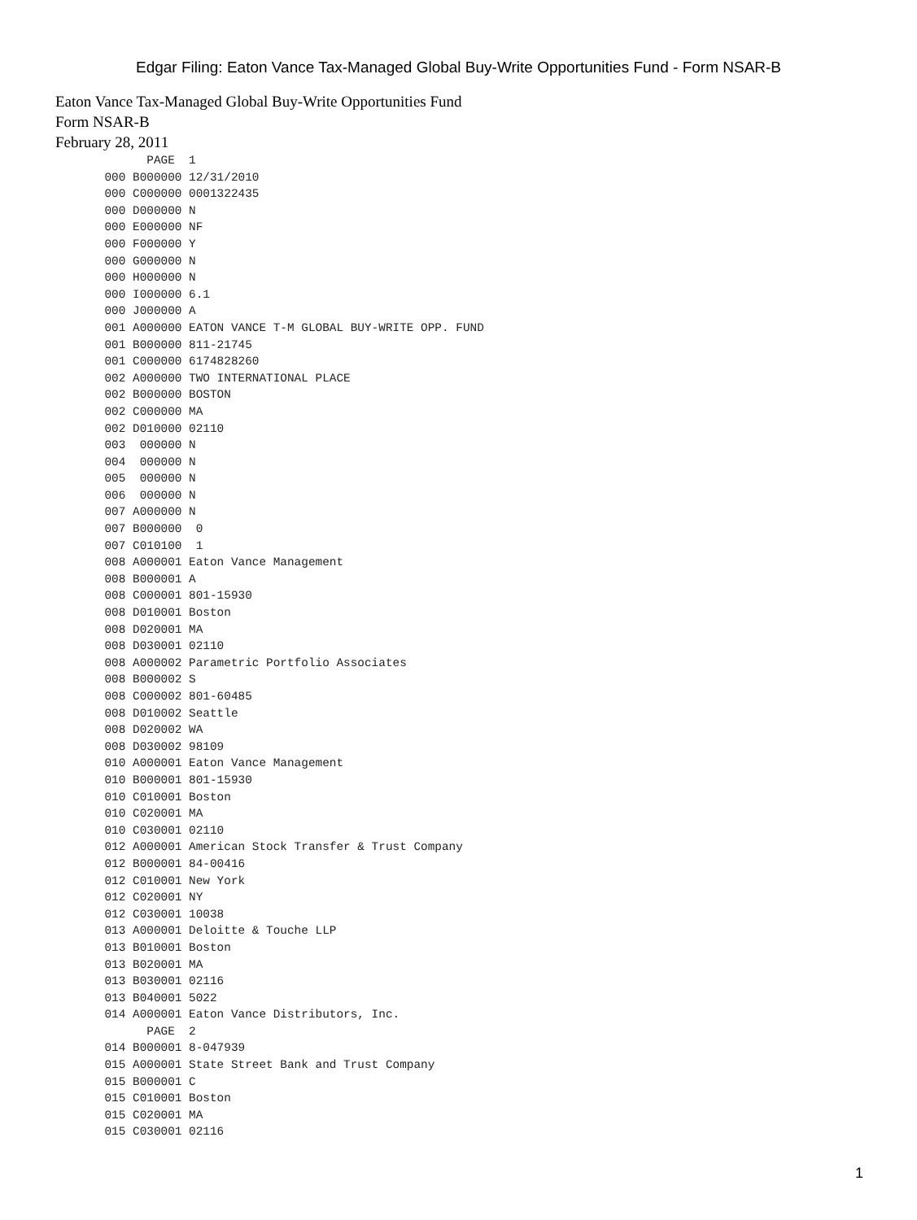Edgar Filing: Eaton Vance Tax-Managed Global Buy-Write Opportunities Fund - Form NSAR-B
Eaton Vance Tax-Managed Global Buy-Write Opportunities Fund
Form NSAR-B
February 28, 2011
             PAGE  1
       000 B000000 12/31/2010
       000 C000000 0001322435
       000 D000000 N
       000 E000000 NF
       000 F000000 Y
       000 G000000 N
       000 H000000 N
       000 I000000 6.1
       000 J000000 A
       001 A000000 EATON VANCE T-M GLOBAL BUY-WRITE OPP. FUND
       001 B000000 811-21745
       001 C000000 6174828260
       002 A000000 TWO INTERNATIONAL PLACE
       002 B000000 BOSTON
       002 C000000 MA
       002 D010000 02110
       003  000000 N
       004  000000 N
       005  000000 N
       006  000000 N
       007 A000000 N
       007 B000000  0
       007 C010100  1
       008 A000001 Eaton Vance Management
       008 B000001 A
       008 C000001 801-15930
       008 D010001 Boston
       008 D020001 MA
       008 D030001 02110
       008 A000002 Parametric Portfolio Associates
       008 B000002 S
       008 C000002 801-60485
       008 D010002 Seattle
       008 D020002 WA
       008 D030002 98109
       010 A000001 Eaton Vance Management
       010 B000001 801-15930
       010 C010001 Boston
       010 C020001 MA
       010 C030001 02110
       012 A000001 American Stock Transfer & Trust Company
       012 B000001 84-00416
       012 C010001 New York
       012 C020001 NY
       012 C030001 10038
       013 A000001 Deloitte & Touche LLP
       013 B010001 Boston
       013 B020001 MA
       013 B030001 02116
       013 B040001 5022
       014 A000001 Eaton Vance Distributors, Inc.
             PAGE  2
       014 B000001 8-047939
       015 A000001 State Street Bank and Trust Company
       015 B000001 C
       015 C010001 Boston
       015 C020001 MA
       015 C030001 02116
1